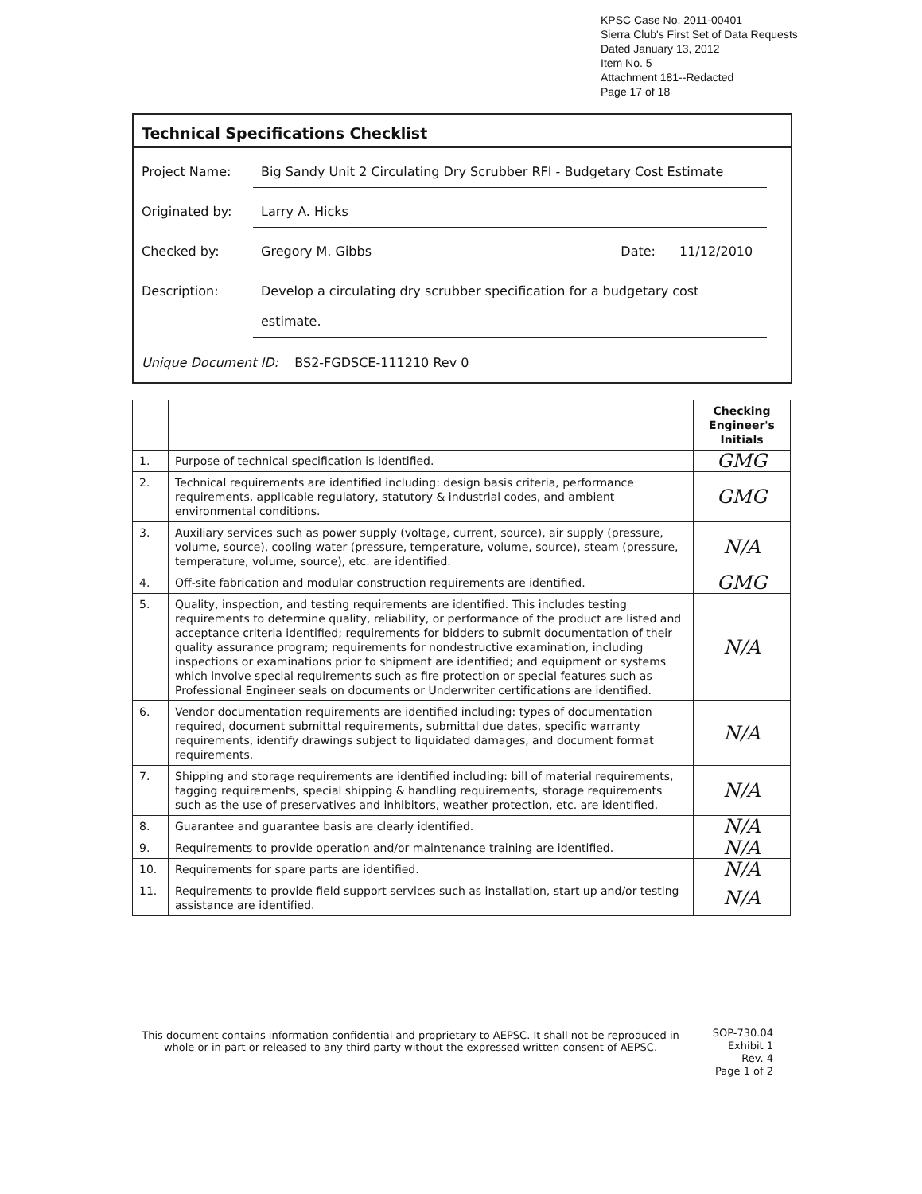KPSC Case No. 2011-00401
Sierra Club's First Set of Data Requests
Dated January 13, 2012
Item No. 5
Attachment 181--Redacted
Page 17 of 18
Technical Specifications Checklist
Project Name: Big Sandy Unit 2 Circulating Dry Scrubber RFI - Budgetary Cost Estimate
Originated by: Larry A. Hicks
Checked by: Gregory M. Gibbs Date: 11/12/2010
Description: Develop a circulating dry scrubber specification for a budgetary cost
estimate.
Unique Document ID: BS2-FGDSCE-111210 Rev 0
| | | Checking Engineer's Initials |
| --- | --- | --- |
| 1. | Purpose of technical specification is identified. | GMG |
| 2. | Technical requirements are identified including: design basis criteria, performance requirements, applicable regulatory, statutory & industrial codes, and ambient environmental conditions. | GMG |
| 3. | Auxiliary services such as power supply (voltage, current, source), air supply (pressure, volume, source), cooling water (pressure, temperature, volume, source), steam (pressure, temperature, volume, source), etc. are identified. | N/A |
| 4. | Off-site fabrication and modular construction requirements are identified. | GMG |
| 5. | Quality, inspection, and testing requirements are identified. This includes testing requirements to determine quality, reliability, or performance of the product are listed and acceptance criteria identified; requirements for bidders to submit documentation of their quality assurance program; requirements for nondestructive examination, including inspections or examinations prior to shipment are identified; and equipment or systems which involve special requirements such as fire protection or special features such as Professional Engineer seals on documents or Underwriter certifications are identified. | N/A |
| 6. | Vendor documentation requirements are identified including: types of documentation required, document submittal requirements, submittal due dates, specific warranty requirements, identify drawings subject to liquidated damages, and document format requirements. | N/A |
| 7. | Shipping and storage requirements are identified including: bill of material requirements, tagging requirements, special shipping & handling requirements, storage requirements such as the use of preservatives and inhibitors, weather protection, etc. are identified. | N/A |
| 8. | Guarantee and guarantee basis are clearly identified. | N/A |
| 9. | Requirements to provide operation and/or maintenance training are identified. | N/A |
| 10. | Requirements for spare parts are identified. | N/A |
| 11. | Requirements to provide field support services such as installation, start up and/or testing assistance are identified. | N/A |
This document contains information confidential and proprietary to AEPSC. It shall not be reproduced in whole or in part or released to any third party without the expressed written consent of AEPSC.
SOP-730.04
Exhibit 1
Rev. 4
Page 1 of 2